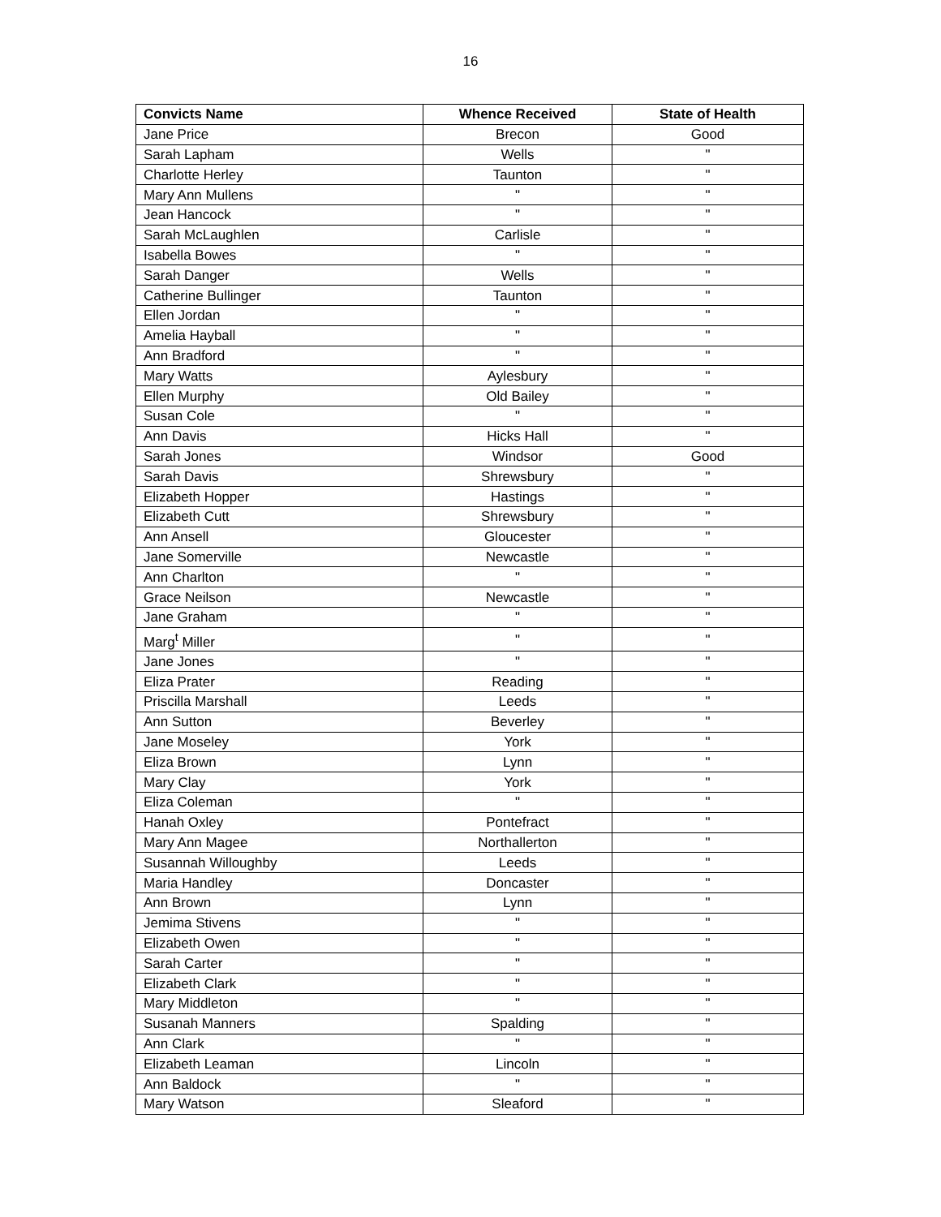16
| Convicts Name | Whence Received | State of Health |
| --- | --- | --- |
| Jane Price | Brecon | Good |
| Sarah Lapham | Wells | " |
| Charlotte Herley | Taunton | " |
| Mary Ann Mullens | " | " |
| Jean Hancock | " | " |
| Sarah McLaughlen | Carlisle | " |
| Isabella Bowes | " | " |
| Sarah Danger | Wells | " |
| Catherine Bullinger | Taunton | " |
| Ellen Jordan | " | " |
| Amelia Hayball | " | " |
| Ann Bradford | " | " |
| Mary Watts | Aylesbury | " |
| Ellen Murphy | Old Bailey | " |
| Susan Cole | " | " |
| Ann Davis | Hicks Hall | " |
| Sarah Jones | Windsor | Good |
| Sarah Davis | Shrewsbury | " |
| Elizabeth Hopper | Hastings | " |
| Elizabeth Cutt | Shrewsbury | " |
| Ann Ansell | Gloucester | " |
| Jane Somerville | Newcastle | " |
| Ann Charlton | " | " |
| Grace Neilson | Newcastle | " |
| Jane Graham | " | " |
| Marg<sup>t</sup> Miller | " | " |
| Jane Jones | " | " |
| Eliza Prater | Reading | " |
| Priscilla Marshall | Leeds | " |
| Ann Sutton | Beverley | " |
| Jane Moseley | York | " |
| Eliza Brown | Lynn | " |
| Mary Clay | York | " |
| Eliza Coleman | " | " |
| Hanah Oxley | Pontefract | " |
| Mary Ann Magee | Northallerton | " |
| Susannah Willoughby | Leeds | " |
| Maria Handley | Doncaster | " |
| Ann Brown | Lynn | " |
| Jemima Stivens | " | " |
| Elizabeth Owen | " | " |
| Sarah Carter | " | " |
| Elizabeth Clark | " | " |
| Mary Middleton | " | " |
| Susanah Manners | Spalding | " |
| Ann Clark | " | " |
| Elizabeth Leaman | Lincoln | " |
| Ann Baldock | " | " |
| Mary Watson | Sleaford | " |